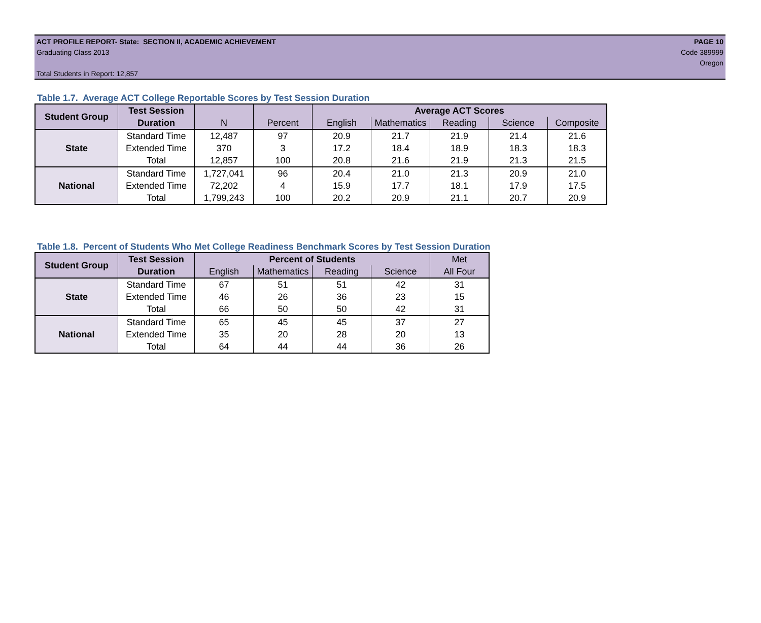ACT PROFILE REPORT- State: SECTION II, ACADEMIC ACHIEVEMENT PAGE 10
Graduating Class 2013 Code 389999
Oregon
Total Students in Report: 12,857
Table 1.7. Average ACT College Reportable Scores by Test Session Duration
| Student Group | Test Session | | | Average ACT Scores | | | | |
| --- | --- | --- | --- | --- | --- | --- | --- | --- |
| | Duration | N | Percent | English | Mathematics | Reading | Science | Composite |
| State | Standard Time | 12,487 | 97 | 20.9 | 21.7 | 21.9 | 21.4 | 21.6 |
| | Extended Time | 370 | 3 | 17.2 | 18.4 | 18.9 | 18.3 | 18.3 |
| | Total | 12,857 | 100 | 20.8 | 21.6 | 21.9 | 21.3 | 21.5 |
| National | Standard Time | 1,727,041 | 96 | 20.4 | 21.0 | 21.3 | 20.9 | 21.0 |
| | Extended Time | 72,202 | 4 | 15.9 | 17.7 | 18.1 | 17.9 | 17.5 |
| | Total | 1,799,243 | 100 | 20.2 | 20.9 | 21.1 | 20.7 | 20.9 |
Table 1.8. Percent of Students Who Met College Readiness Benchmark Scores by Test Session Duration
| Student Group | Test Session | Percent of Students | | | | Met |
| --- | --- | --- | --- | --- | --- | --- |
| | Duration | English | Mathematics | Reading | Science | All Four |
| State | Standard Time | 67 | 51 | 51 | 42 | 31 |
| | Extended Time | 46 | 26 | 36 | 23 | 15 |
| | Total | 66 | 50 | 50 | 42 | 31 |
| National | Standard Time | 65 | 45 | 45 | 37 | 27 |
| | Extended Time | 35 | 20 | 28 | 20 | 13 |
| | Total | 64 | 44 | 44 | 36 | 26 |